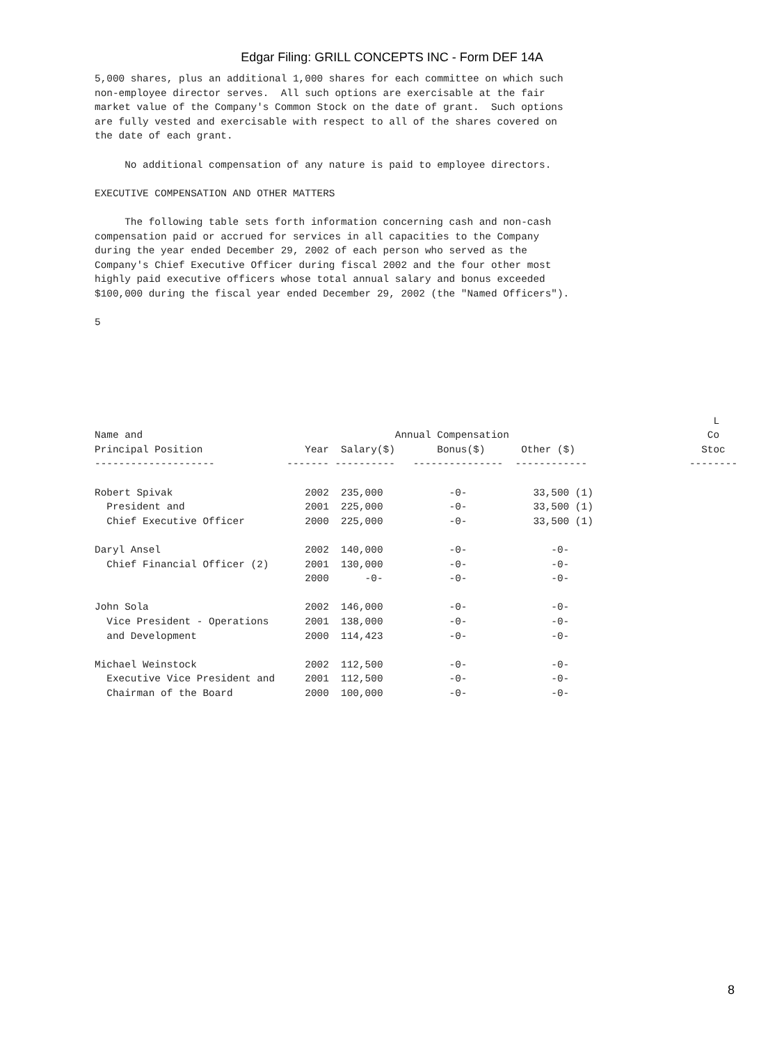Edgar Filing: GRILL CONCEPTS INC - Form DEF 14A
5,000 shares, plus an additional 1,000 shares for each committee on which such
non-employee director serves.  All such options are exercisable at the fair
market value of the Company's Common Stock on the date of grant.  Such options
are fully vested and exercisable with respect to all of the shares covered on
the date of each grant.

     No additional compensation of any nature is paid to employee directors.

EXECUTIVE COMPENSATION AND OTHER MATTERS

     The following table sets forth information concerning cash and non-cash
compensation paid or accrued for services in all capacities to the Company
during the year ended December 29, 2002 of each person who served as the
Company's Chief Executive Officer during fiscal 2002 and the four other most
highly paid executive officers whose total annual salary and bonus exceeded
$100,000 during the fiscal year ended December 29, 2002 (the "Named Officers").

5
                                                                                                       L
Name and                                          Annual Compensation                                 Co
Principal Position                 Year  Salary($)       Bonus($)      Other ($)                     Stoc
--------------------            ------- ----------   ---------------  ------------                 --------

Robert Spivak                      2002  235,000           -0-           33,500 (1)
  President and                    2001  225,000           -0-           33,500 (1)
  Chief Executive Officer          2000  225,000           -0-           33,500 (1)

Daryl Ansel                        2002  140,000           -0-              -0-
  Chief Financial Officer (2)      2001  130,000           -0-              -0-
                                   2000      -0-           -0-              -0-

John Sola                          2002  146,000           -0-              -0-
  Vice President - Operations      2001  138,000           -0-              -0-
  and Development                  2000  114,423           -0-              -0-

Michael Weinstock                  2002  112,500           -0-              -0-
  Executive Vice President and     2001  112,500           -0-              -0-
  Chairman of the Board            2000  100,000           -0-              -0-
8